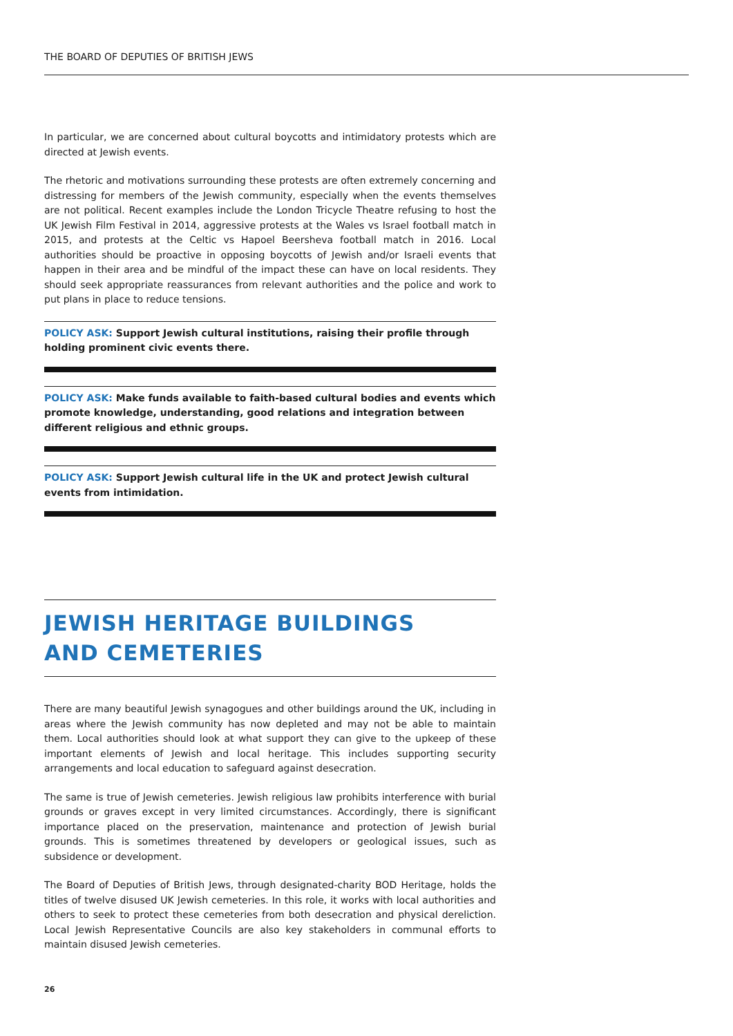THE BOARD OF DEPUTIES OF BRITISH JEWS
In particular, we are concerned about cultural boycotts and intimidatory protests which are directed at Jewish events.
The rhetoric and motivations surrounding these protests are often extremely concerning and distressing for members of the Jewish community, especially when the events themselves are not political. Recent examples include the London Tricycle Theatre refusing to host the UK Jewish Film Festival in 2014, aggressive protests at the Wales vs Israel football match in 2015, and protests at the Celtic vs Hapoel Beersheva football match in 2016. Local authorities should be proactive in opposing boycotts of Jewish and/or Israeli events that happen in their area and be mindful of the impact these can have on local residents. They should seek appropriate reassurances from relevant authorities and the police and work to put plans in place to reduce tensions.
POLICY ASK: Support Jewish cultural institutions, raising their profile through holding prominent civic events there.
POLICY ASK: Make funds available to faith-based cultural bodies and events which promote knowledge, understanding, good relations and integration between different religious and ethnic groups.
POLICY ASK: Support Jewish cultural life in the UK and protect Jewish cultural events from intimidation.
JEWISH HERITAGE BUILDINGS
AND CEMETERIES
There are many beautiful Jewish synagogues and other buildings around the UK, including in areas where the Jewish community has now depleted and may not be able to maintain them. Local authorities should look at what support they can give to the upkeep of these important elements of Jewish and local heritage. This includes supporting security arrangements and local education to safeguard against desecration.
The same is true of Jewish cemeteries. Jewish religious law prohibits interference with burial grounds or graves except in very limited circumstances. Accordingly, there is significant importance placed on the preservation, maintenance and protection of Jewish burial grounds. This is sometimes threatened by developers or geological issues, such as subsidence or development.
The Board of Deputies of British Jews, through designated-charity BOD Heritage, holds the titles of twelve disused UK Jewish cemeteries. In this role, it works with local authorities and others to seek to protect these cemeteries from both desecration and physical dereliction. Local Jewish Representative Councils are also key stakeholders in communal efforts to maintain disused Jewish cemeteries.
26